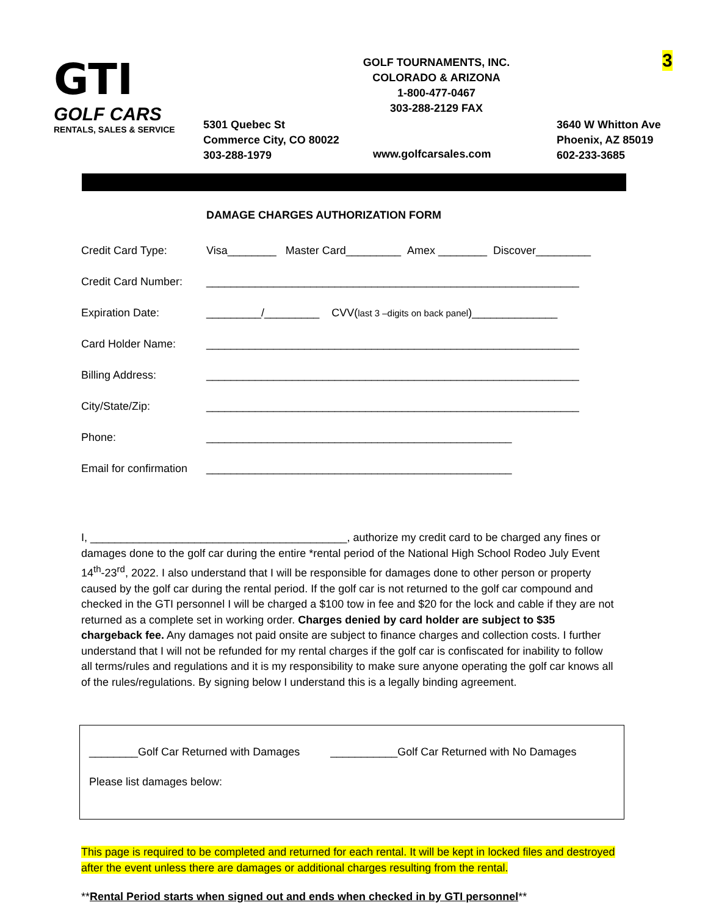GTI
GOLF CARS
RENTALS, SALES & SERVICE
GOLF TOURNAMENTS, INC.
COLORADO & ARIZONA
1-800-477-0467
303-288-2129 FAX
3
5301 Quebec St
Commerce City, CO 80022
303-288-1979
www.golfcarsales.com
3640 W Whitton Ave
Phoenix, AZ 85019
602-233-3685
DAMAGE CHARGES AUTHORIZATION FORM
Credit Card Type: Visa________ Master Card_________ Amex ________ Discover_________
Credit Card Number: _____________________________________________________________
Expiration Date: _________/_________ CVV(last 3 –digits on back panel)______________
Card Holder Name: _____________________________________________________________
Billing Address: _____________________________________________________________
City/State/Zip: _____________________________________________________________
Phone: __________________________________________________
Email for confirmation __________________________________________________
I, __________________________________________, authorize my credit card to be charged any fines or damages done to the golf car during the entire *rental period of the National High School Rodeo July Event 14<sup>th</sup>-23<sup>rd</sup>, 2022. I also understand that I will be responsible for damages done to other person or property caused by the golf car during the rental period. If the golf car is not returned to the golf car compound and checked in the GTI personnel I will be charged a $100 tow in fee and $20 for the lock and cable if they are not returned as a complete set in working order. Charges denied by card holder are subject to $35 chargeback fee. Any damages not paid onsite are subject to finance charges and collection costs. I further understand that I will not be refunded for my rental charges if the golf car is confiscated for inability to follow all terms/rules and regulations and it is my responsibility to make sure anyone operating the golf car knows all of the rules/regulations. By signing below I understand this is a legally binding agreement.
________Golf Car Returned with Damages ___________Golf Car Returned with No Damages
Please list damages below:
This page is required to be completed and returned for each rental. It will be kept in locked files and destroyed after the event unless there are damages or additional charges resulting from the rental.
**Rental Period starts when signed out and ends when checked in by GTI personnel**